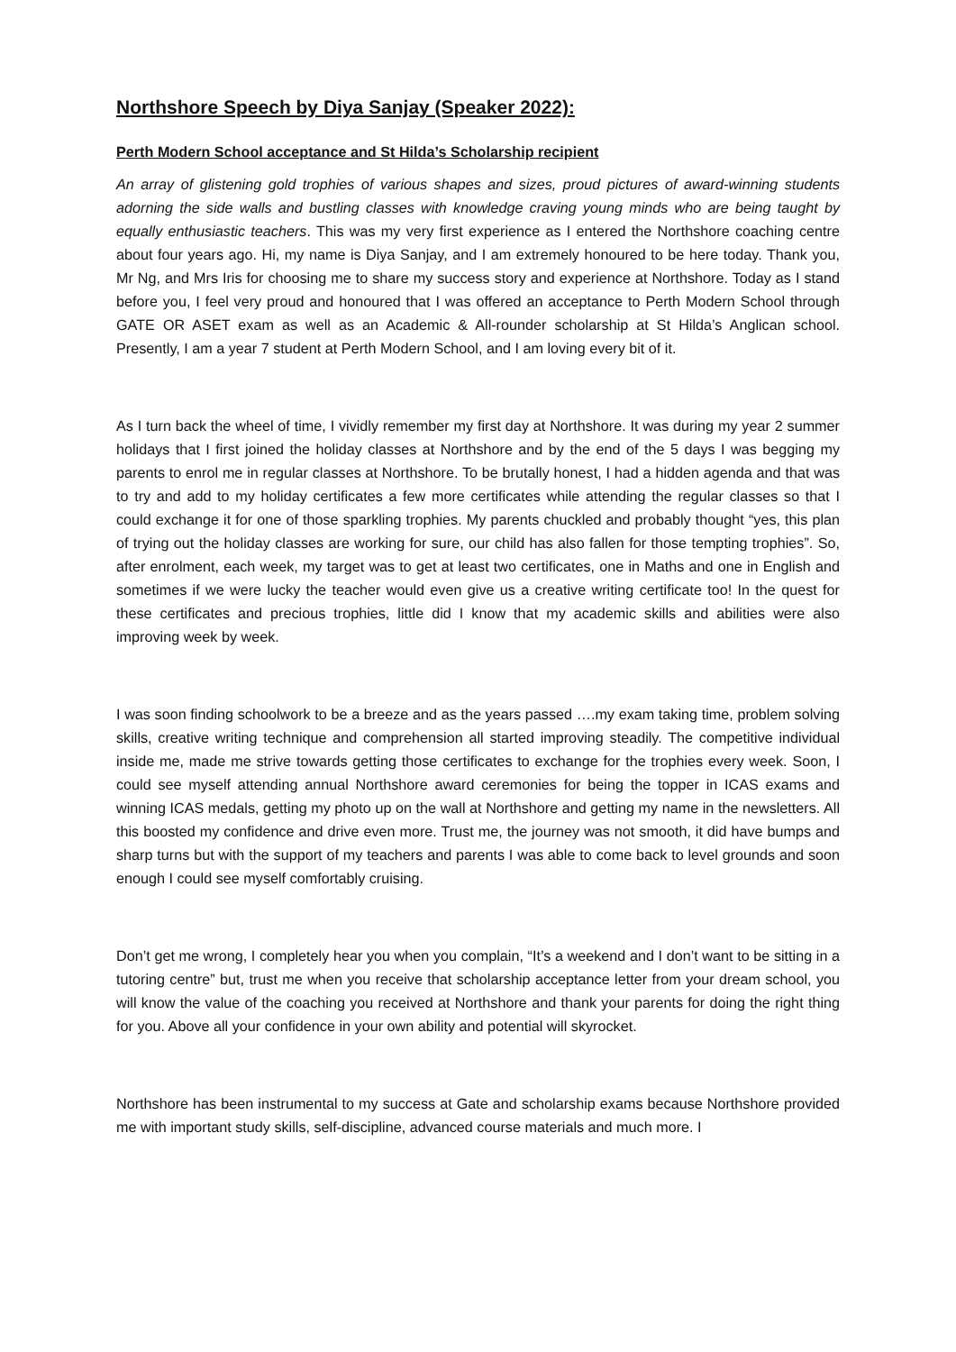Northshore Speech by Diya Sanjay (Speaker 2022):
Perth Modern School acceptance and St Hilda’s Scholarship recipient
An array of glistening gold trophies of various shapes and sizes, proud pictures of award-winning students adorning the side walls and bustling classes with knowledge craving young minds who are being taught by equally enthusiastic teachers. This was my very first experience as I entered the Northshore coaching centre about four years ago. Hi, my name is Diya Sanjay, and I am extremely honoured to be here today. Thank you, Mr Ng, and Mrs Iris for choosing me to share my success story and experience at Northshore. Today as I stand before you, I feel very proud and honoured that I was offered an acceptance to Perth Modern School through GATE OR ASET exam as well as an Academic & All-rounder scholarship at St Hilda’s Anglican school. Presently, I am a year 7 student at Perth Modern School, and I am loving every bit of it.
As I turn back the wheel of time, I vividly remember my first day at Northshore. It was during my year 2 summer holidays that I first joined the holiday classes at Northshore and by the end of the 5 days I was begging my parents to enrol me in regular classes at Northshore. To be brutally honest, I had a hidden agenda and that was to try and add to my holiday certificates a few more certificates while attending the regular classes so that I could exchange it for one of those sparkling trophies. My parents chuckled and probably thought “yes, this plan of trying out the holiday classes are working for sure, our child has also fallen for those tempting trophies”. So, after enrolment, each week, my target was to get at least two certificates, one in Maths and one in English and sometimes if we were lucky the teacher would even give us a creative writing certificate too! In the quest for these certificates and precious trophies, little did I know that my academic skills and abilities were also improving week by week.
I was soon finding schoolwork to be a breeze and as the years passed ….my exam taking time, problem solving skills, creative writing technique and comprehension all started improving steadily. The competitive individual inside me, made me strive towards getting those certificates to exchange for the trophies every week. Soon, I could see myself attending annual Northshore award ceremonies for being the topper in ICAS exams and winning ICAS medals, getting my photo up on the wall at Northshore and getting my name in the newsletters. All this boosted my confidence and drive even more. Trust me, the journey was not smooth, it did have bumps and sharp turns but with the support of my teachers and parents I was able to come back to level grounds and soon enough I could see myself comfortably cruising.
Don’t get me wrong, I completely hear you when you complain, “It’s a weekend and I don’t want to be sitting in a tutoring centre” but, trust me when you receive that scholarship acceptance letter from your dream school, you will know the value of the coaching you received at Northshore and thank your parents for doing the right thing for you. Above all your confidence in your own ability and potential will skyrocket.
Northshore has been instrumental to my success at Gate and scholarship exams because Northshore provided me with important study skills, self-discipline, advanced course materials and much more. I